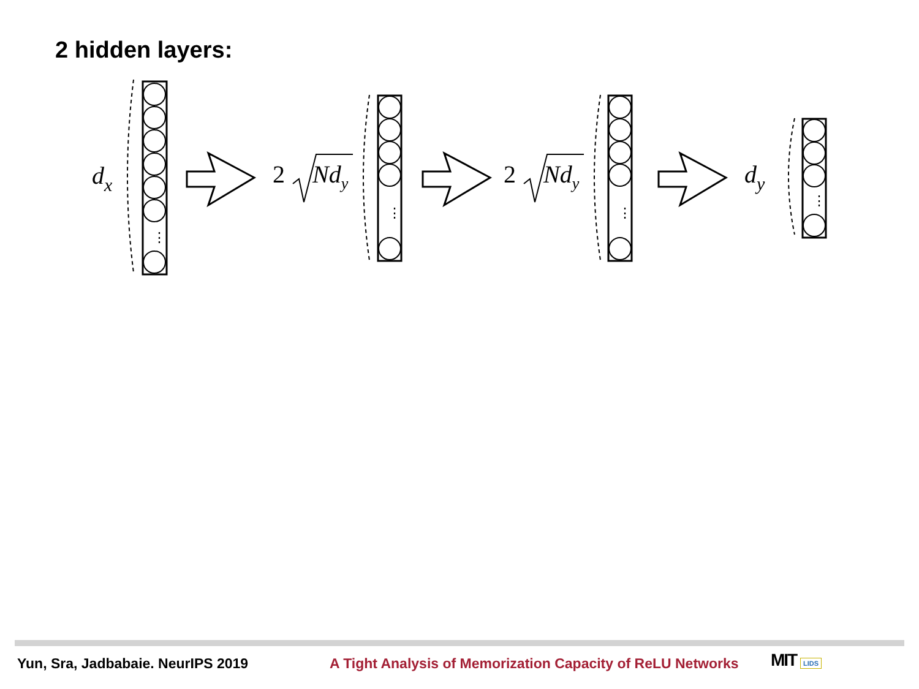2 hidden layers:
dx
2
Ndy
2
Ndy
dy
⋮
⋮
⋮
⋮
Yun, Sra, Jadbabaie. NeurIPS 2019 A Tight Analysis of Memorization Capacity of ReLU Networks
MIT LIDS